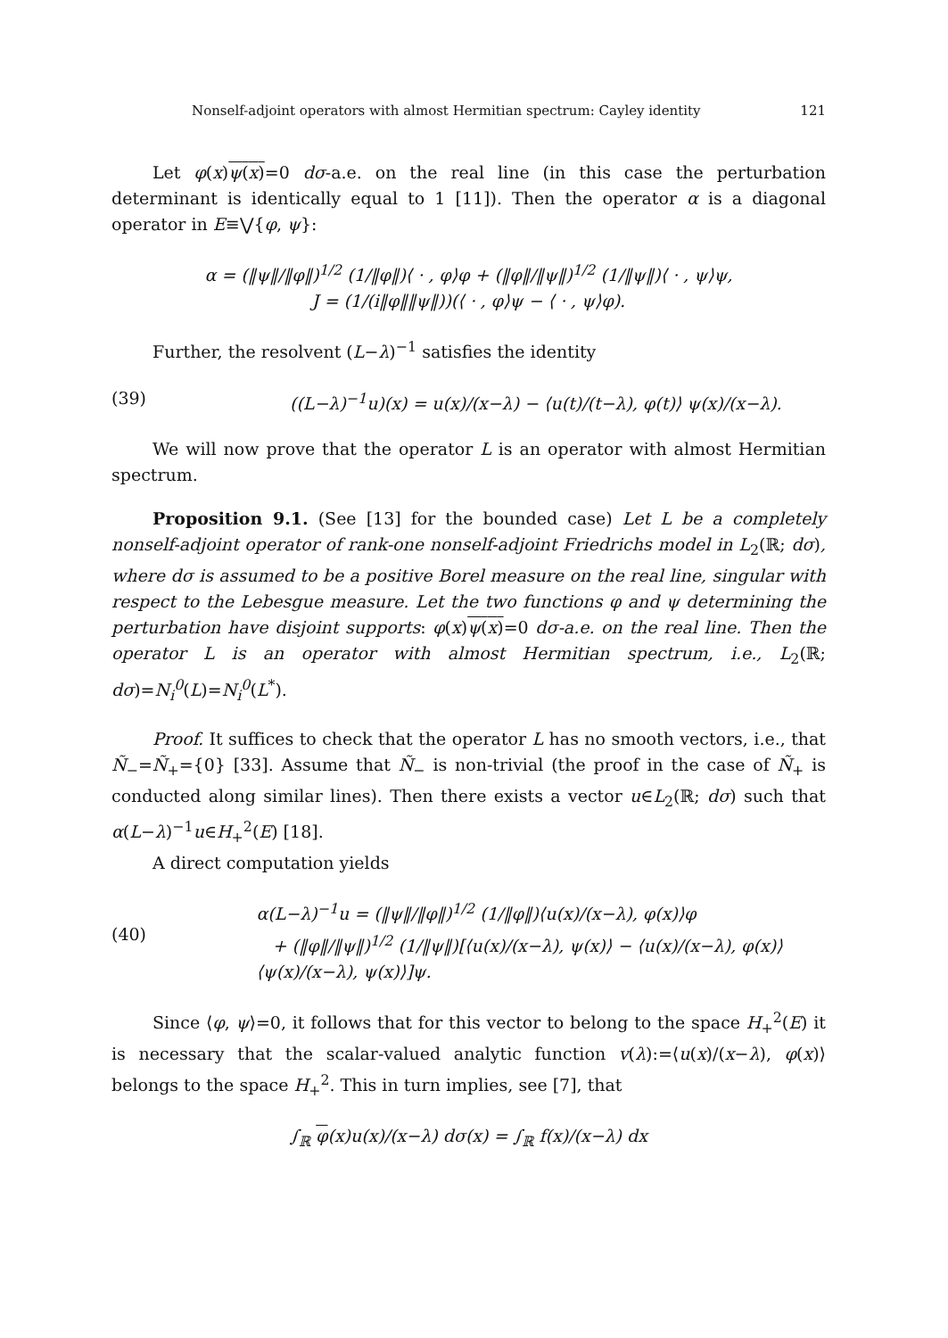Nonself-adjoint operators with almost Hermitian spectrum: Cayley identity 121
Let φ(x)ψ(x)=0 dσ-a.e. on the real line (in this case the perturbation determinant is identically equal to 1 [11]). Then the operator α is a diagonal operator in E≡⋁{φ, ψ}:
α = (‖ψ‖/‖φ‖)<sup>1/2</sup> (1/‖φ‖)⟨ · , φ⟩φ + (‖φ‖/‖ψ‖)<sup>1/2</sup> (1/‖ψ‖)⟨ · , ψ⟩ψ,
J = (1/(i‖φ‖‖ψ‖))(⟨ · , φ⟩ψ − ⟨ · , ψ⟩φ).
Further, the resolvent (L−λ)<sup>−1</sup> satisfies the identity
(39) ((L−λ)<sup>−1</sup>u)(x) = u(x)/(x−λ) − ⟨u(t)/(t−λ), φ(t)⟩ ψ(x)/(x−λ).
We will now prove that the operator L is an operator with almost Hermitian spectrum.
Proposition 9.1. (See [13] for the bounded case) Let L be a completely nonself-adjoint operator of rank-one nonself-adjoint Friedrichs model in L<sub>2</sub>(ℝ; dσ), where dσ is assumed to be a positive Borel measure on the real line, singular with respect to the Lebesgue measure. Let the two functions φ and ψ determining the perturbation have disjoint supports: φ(x)ψ(x)=0 dσ-a.e. on the real line. Then the operator L is an operator with almost Hermitian spectrum, i.e., L<sub>2</sub>(ℝ; dσ)=N<sub>i</sub><sup>0</sup>(L)=N<sub>i</sub><sup>0</sup>(L<sup>*</sup>).
Proof. It suffices to check that the operator L has no smooth vectors, i.e., that Ñ<sub>−</sub>=Ñ<sub>+</sub>={0} [33]. Assume that Ñ<sub>−</sub> is non-trivial (the proof in the case of Ñ<sub>+</sub> is conducted along similar lines). Then there exists a vector u∈L<sub>2</sub>(ℝ; dσ) such that α(L−λ)<sup>−1</sup>u∈H<sub>+</sub><sup>2</sup>(E) [18].
A direct computation yields
(40) α(L−λ)<sup>−1</sup>u = (‖ψ‖/‖φ‖)<sup>1/2</sup> (1/‖φ‖)⟨u(x)/(x−λ), φ(x)⟩φ
+ (‖φ‖/‖ψ‖)<sup>1/2</sup> (1/‖ψ‖)[⟨u(x)/(x−λ), ψ(x)⟩ − ⟨u(x)/(x−λ), φ(x)⟩⟨ψ(x)/(x−λ), ψ(x)⟩]ψ.
Since ⟨φ, ψ⟩=0, it follows that for this vector to belong to the space H<sub>+</sub><sup>2</sup>(E) it is necessary that the scalar-valued analytic function v(λ):=⟨u(x)/(x−λ), φ(x)⟩ belongs to the space H<sub>+</sub><sup>2</sup>. This in turn implies, see [7], that
∫<sub>ℝ</sub> φ(x)u(x)/(x−λ) dσ(x) = ∫<sub>ℝ</sub> f(x)/(x−λ) dx